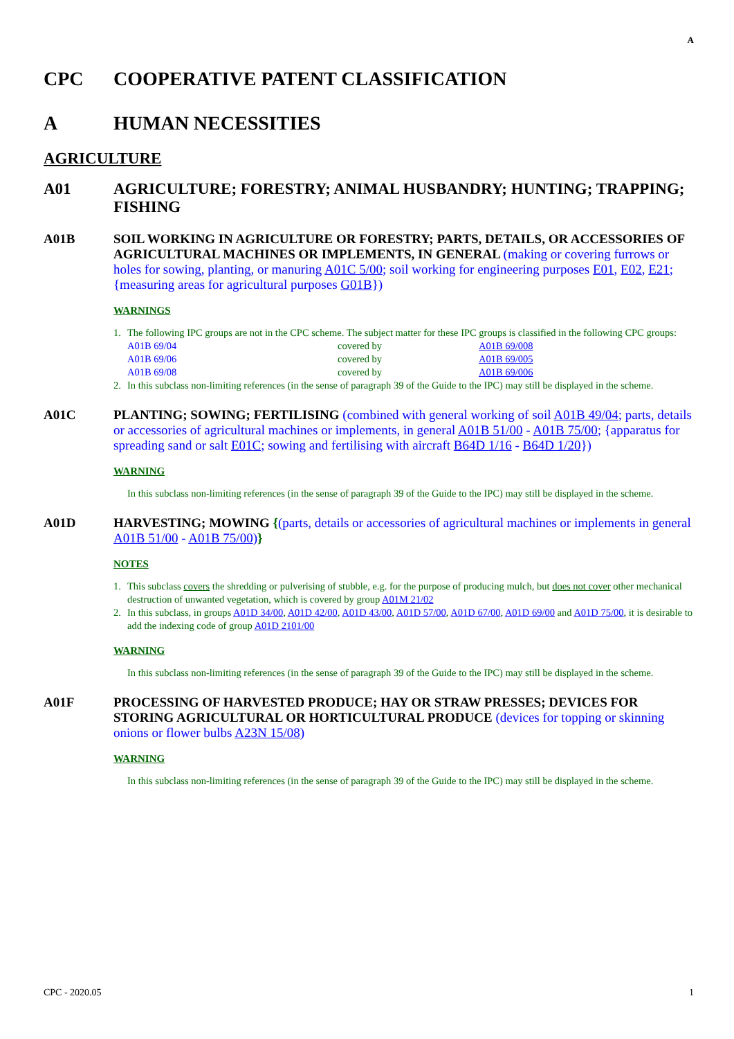A
CPC COOPERATIVE PATENT CLASSIFICATION
A HUMAN NECESSITIES
AGRICULTURE
A01 AGRICULTURE; FORESTRY; ANIMAL HUSBANDRY; HUNTING; TRAPPING; FISHING
A01B SOIL WORKING IN AGRICULTURE OR FORESTRY; PARTS, DETAILS, OR ACCESSORIES OF AGRICULTURAL MACHINES OR IMPLEMENTS, IN GENERAL (making or covering furrows or holes for sowing, planting, or manuring A01C 5/00; soil working for engineering purposes E01, E02, E21; {measuring areas for agricultural purposes G01B})
WARNINGS
1. The following IPC groups are not in the CPC scheme. The subject matter for these IPC groups is classified in the following CPC groups:
| A01B 69/04 | covered by | A01B 69/008 |
| A01B 69/06 | covered by | A01B 69/005 |
| A01B 69/08 | covered by | A01B 69/006 |
2. In this subclass non-limiting references (in the sense of paragraph 39 of the Guide to the IPC) may still be displayed in the scheme.
A01C PLANTING; SOWING; FERTILISING (combined with general working of soil A01B 49/04; parts, details or accessories of agricultural machines or implements, in general A01B 51/00 - A01B 75/00; {apparatus for spreading sand or salt E01C; sowing and fertilising with aircraft B64D 1/16 - B64D 1/20})
WARNING
In this subclass non-limiting references (in the sense of paragraph 39 of the Guide to the IPC) may still be displayed in the scheme.
A01D HARVESTING; MOWING {(parts, details or accessories of agricultural machines or implements in general A01B 51/00 - A01B 75/00)}
NOTES
1. This subclass covers the shredding or pulverising of stubble, e.g. for the purpose of producing mulch, but does not cover other mechanical destruction of unwanted vegetation, which is covered by group A01M 21/02
2. In this subclass, in groups A01D 34/00, A01D 42/00, A01D 43/00, A01D 57/00, A01D 67/00, A01D 69/00 and A01D 75/00, it is desirable to add the indexing code of group A01D 2101/00
WARNING
In this subclass non-limiting references (in the sense of paragraph 39 of the Guide to the IPC) may still be displayed in the scheme.
A01F PROCESSING OF HARVESTED PRODUCE; HAY OR STRAW PRESSES; DEVICES FOR STORING AGRICULTURAL OR HORTICULTURAL PRODUCE (devices for topping or skinning onions or flower bulbs A23N 15/08)
WARNING
In this subclass non-limiting references (in the sense of paragraph 39 of the Guide to the IPC) may still be displayed in the scheme.
CPC - 2020.05 1